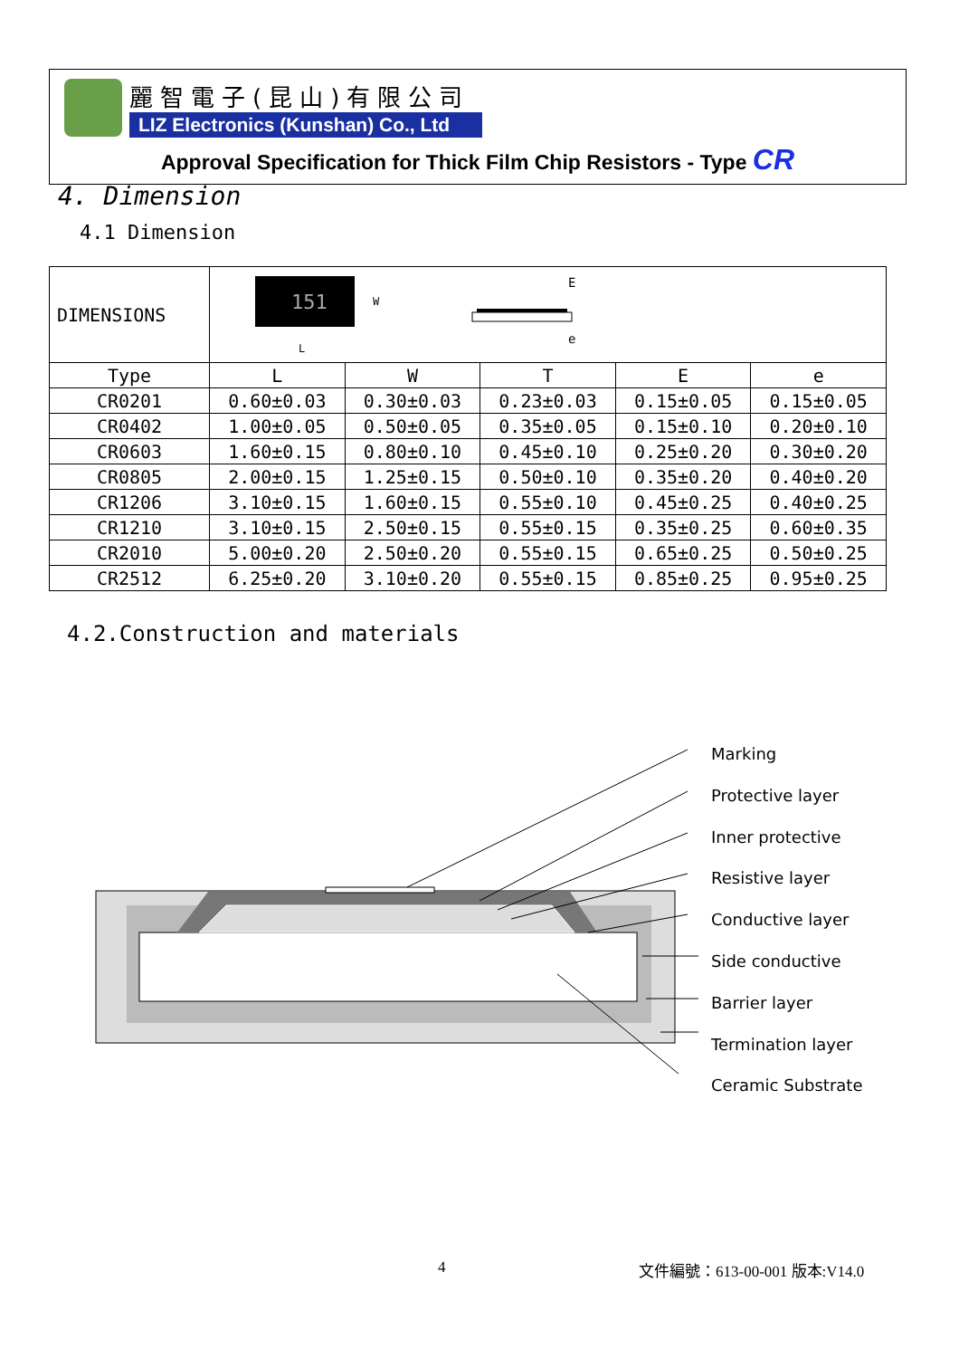麗智電子(昆山)有限公司
LIZ Electronics (Kunshan) Co., Ltd
Approval Specification for Thick Film Chip Resistors - Type CR
4. Dimension
4.1 Dimension
| DIMENSIONS | 151 L W E e | | | | |
| Type | L | W | T | E | e |
| CR0201 | 0.60±0.03 | 0.30±0.03 | 0.23±0.03 | 0.15±0.05 | 0.15±0.05 |
| CR0402 | 1.00±0.05 | 0.50±0.05 | 0.35±0.05 | 0.15±0.10 | 0.20±0.10 |
| CR0603 | 1.60±0.15 | 0.80±0.10 | 0.45±0.10 | 0.25±0.20 | 0.30±0.20 |
| CR0805 | 2.00±0.15 | 1.25±0.15 | 0.50±0.10 | 0.35±0.20 | 0.40±0.20 |
| CR1206 | 3.10±0.15 | 1.60±0.15 | 0.55±0.10 | 0.45±0.25 | 0.40±0.25 |
| CR1210 | 3.10±0.15 | 2.50±0.15 | 0.55±0.15 | 0.35±0.25 | 0.60±0.35 |
| CR2010 | 5.00±0.20 | 2.50±0.20 | 0.55±0.15 | 0.65±0.25 | 0.50±0.25 |
| CR2512 | 6.25±0.20 | 3.10±0.20 | 0.55±0.15 | 0.85±0.25 | 0.95±0.25 |
4.2.Construction and materials
Marking
Protective layer
Inner protective
Resistive layer
Conductive layer
Side conductive
Barrier layer
Termination layer
Ceramic Substrate
4 文件編號：613-00-001 版本:V14.0